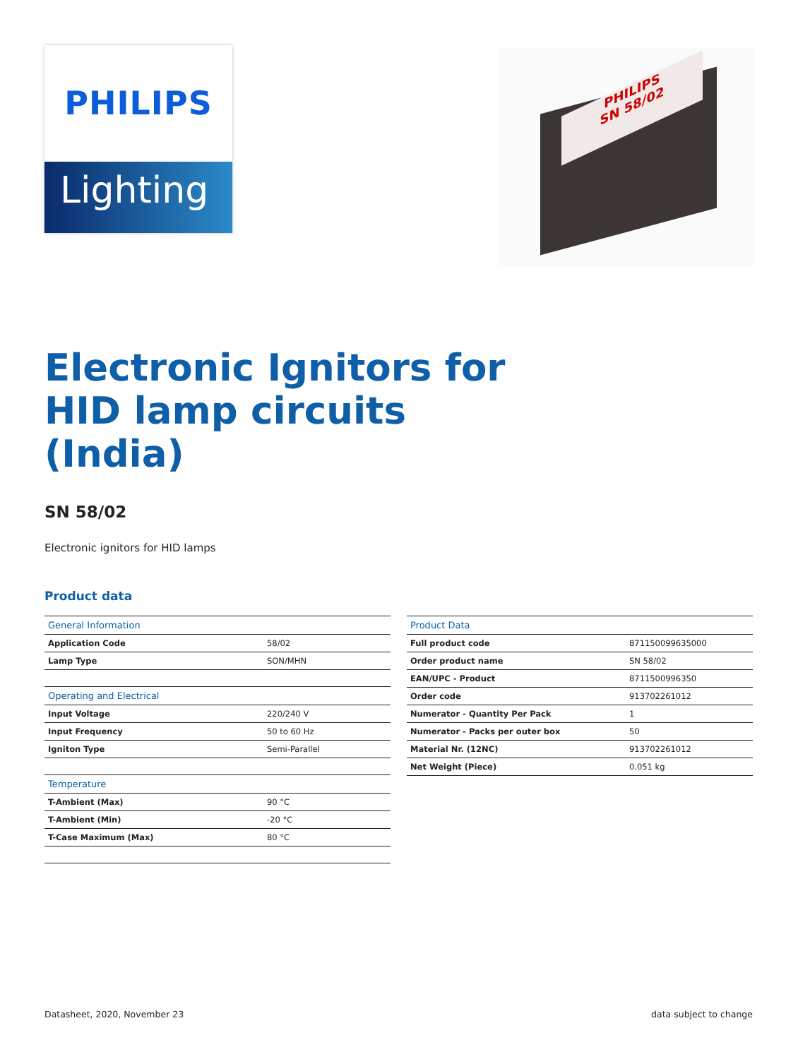PHILIPS
Lighting
PHILIPS
SN 58/02
Electronic Ignitors for HID lamp circuits (India)
SN 58/02
Electronic ignitors for HID lamps
Product data
| General Information | |
| --- | --- |
| Application Code | 58/02 |
| Lamp Type | SON/MHN |
| Operating and Electrical | |
| Input Voltage | 220/240 V |
| Input Frequency | 50 to 60 Hz |
| Igniton Type | Semi-Parallel |
| Temperature | |
| T-Ambient (Max) | 90 °C |
| T-Ambient (Min) | -20 °C |
| T-Case Maximum (Max) | 80 °C |
| Product Data | |
| --- | --- |
| Full product code | 871150099635000 |
| Order product name | SN 58/02 |
| EAN/UPC - Product | 8711500996350 |
| Order code | 913702261012 |
| Numerator - Quantity Per Pack | 1 |
| Numerator - Packs per outer box | 50 |
| Material Nr. (12NC) | 913702261012 |
| Net Weight (Piece) | 0.051 kg |
Datasheet, 2020, November 23 data subject to change